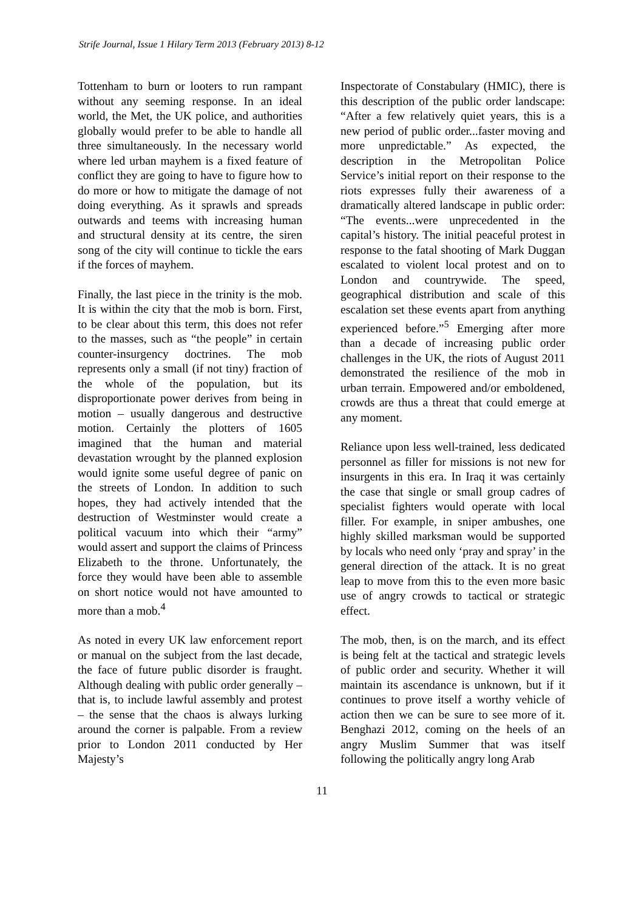Strife Journal, Issue 1 Hilary Term 2013 (February 2013) 8-12
Tottenham to burn or looters to run rampant without any seeming response. In an ideal world, the Met, the UK police, and authorities globally would prefer to be able to handle all three simultaneously. In the necessary world where led urban mayhem is a fixed feature of conflict they are going to have to figure how to do more or how to mitigate the damage of not doing everything. As it sprawls and spreads outwards and teems with increasing human and structural density at its centre, the siren song of the city will continue to tickle the ears if the forces of mayhem.
Finally, the last piece in the trinity is the mob. It is within the city that the mob is born. First, to be clear about this term, this does not refer to the masses, such as “the people” in certain counter-insurgency doctrines. The mob represents only a small (if not tiny) fraction of the whole of the population, but its disproportionate power derives from being in motion – usually dangerous and destructive motion. Certainly the plotters of 1605 imagined that the human and material devastation wrought by the planned explosion would ignite some useful degree of panic on the streets of London. In addition to such hopes, they had actively intended that the destruction of Westminster would create a political vacuum into which their “army” would assert and support the claims of Princess Elizabeth to the throne. Unfortunately, the force they would have been able to assemble on short notice would not have amounted to more than a mob.<sup>4</sup>
As noted in every UK law enforcement report or manual on the subject from the last decade, the face of future public disorder is fraught. Although dealing with public order generally – that is, to include lawful assembly and protest – the sense that the chaos is always lurking around the corner is palpable. From a review prior to London 2011 conducted by Her Majesty’s
Inspectorate of Constabulary (HMIC), there is this description of the public order landscape: “After a few relatively quiet years, this is a new period of public order...faster moving and more unpredictable.” As expected, the description in the Metropolitan Police Service’s initial report on their response to the riots expresses fully their awareness of a dramatically altered landscape in public order: “The events...were unprecedented in the capital’s history. The initial peaceful protest in response to the fatal shooting of Mark Duggan escalated to violent local protest and on to London and countrywide. The speed, geographical distribution and scale of this escalation set these events apart from anything experienced before.”<sup>5</sup> Emerging after more than a decade of increasing public order challenges in the UK, the riots of August 2011 demonstrated the resilience of the mob in urban terrain. Empowered and/or emboldened, crowds are thus a threat that could emerge at any moment.
Reliance upon less well-trained, less dedicated personnel as filler for missions is not new for insurgents in this era. In Iraq it was certainly the case that single or small group cadres of specialist fighters would operate with local filler. For example, in sniper ambushes, one highly skilled marksman would be supported by locals who need only ‘pray and spray’ in the general direction of the attack. It is no great leap to move from this to the even more basic use of angry crowds to tactical or strategic effect.
The mob, then, is on the march, and its effect is being felt at the tactical and strategic levels of public order and security. Whether it will maintain its ascendance is unknown, but if it continues to prove itself a worthy vehicle of action then we can be sure to see more of it. Benghazi 2012, coming on the heels of an angry Muslim Summer that was itself following the politically angry long Arab
11